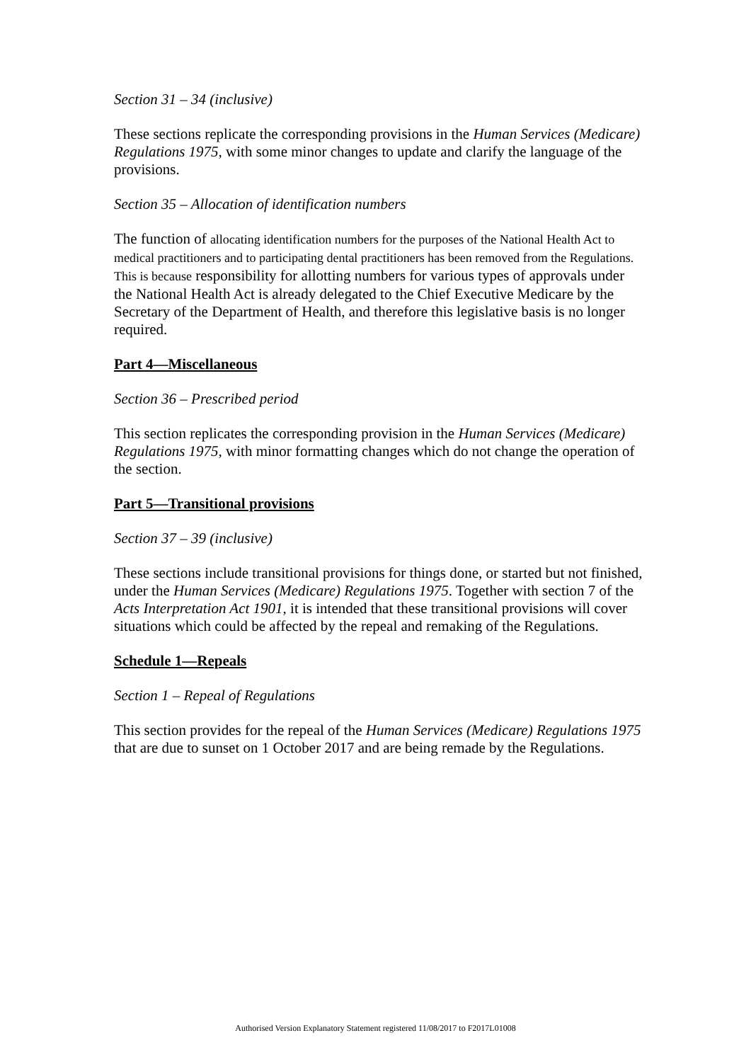Section 31 – 34 (inclusive)
These sections replicate the corresponding provisions in the Human Services (Medicare) Regulations 1975, with some minor changes to update and clarify the language of the provisions.
Section 35 – Allocation of identification numbers
The function of allocating identification numbers for the purposes of the National Health Act to medical practitioners and to participating dental practitioners has been removed from the Regulations. This is because responsibility for allotting numbers for various types of approvals under the National Health Act is already delegated to the Chief Executive Medicare by the Secretary of the Department of Health, and therefore this legislative basis is no longer required.
Part 4—Miscellaneous
Section 36 – Prescribed period
This section replicates the corresponding provision in the Human Services (Medicare) Regulations 1975, with minor formatting changes which do not change the operation of the section.
Part 5—Transitional provisions
Section 37 – 39 (inclusive)
These sections include transitional provisions for things done, or started but not finished, under the Human Services (Medicare) Regulations 1975. Together with section 7 of the Acts Interpretation Act 1901, it is intended that these transitional provisions will cover situations which could be affected by the repeal and remaking of the Regulations.
Schedule 1—Repeals
Section 1 – Repeal of Regulations
This section provides for the repeal of the Human Services (Medicare) Regulations 1975 that are due to sunset on 1 October 2017 and are being remade by the Regulations.
Authorised Version Explanatory Statement registered 11/08/2017 to F2017L01008